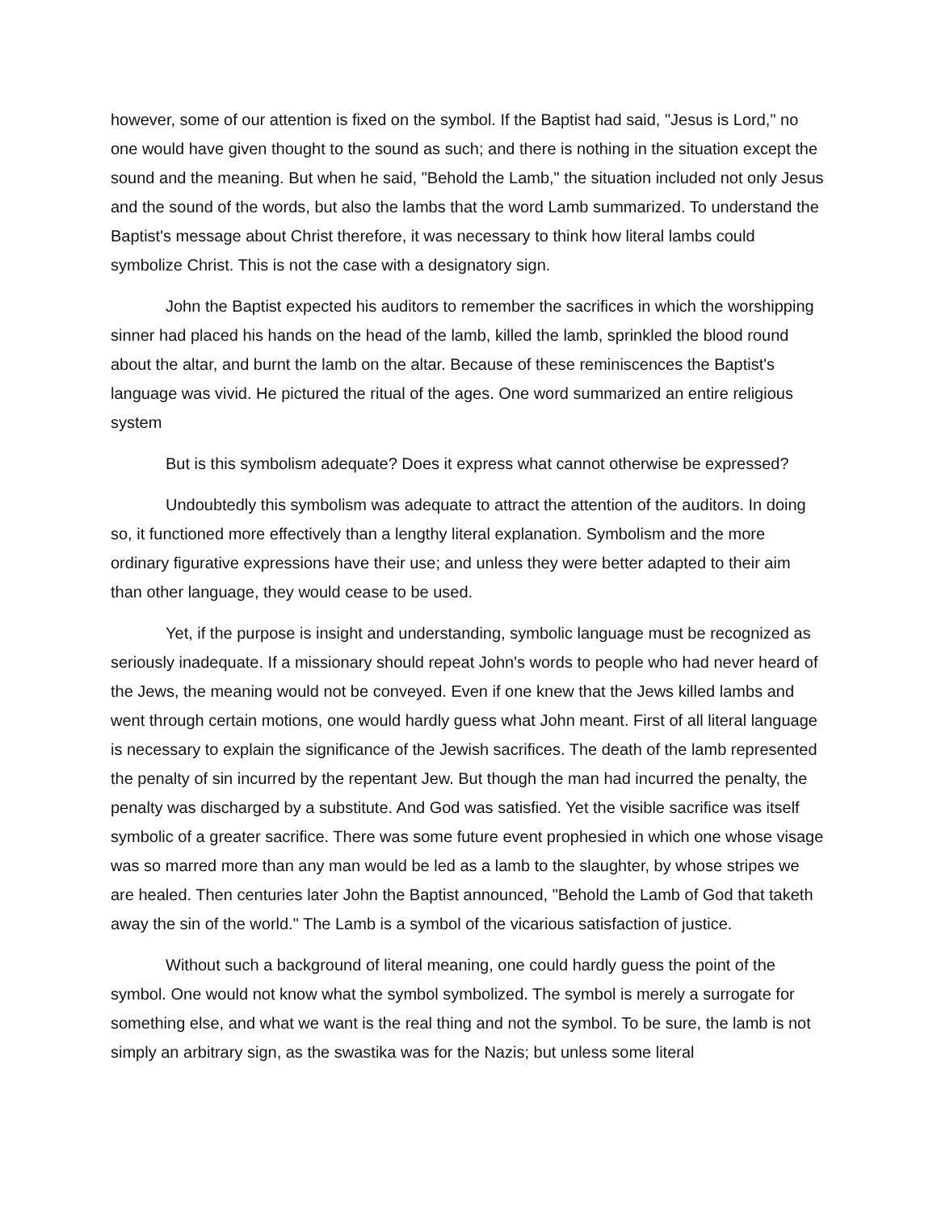however, some of our attention is fixed on the symbol. If the Baptist had said, "Jesus is Lord," no one would have given thought to the sound as such; and there is nothing in the situation except the sound and the meaning. But when he said, "Behold the Lamb," the situation included not only Jesus and the sound of the words, but also the lambs that the word Lamb summarized. To understand the Baptist's message about Christ therefore, it was necessary to think how literal lambs could symbolize Christ. This is not the case with a designatory sign.
John the Baptist expected his auditors to remember the sacrifices in which the worshipping sinner had placed his hands on the head of the lamb, killed the lamb, sprinkled the blood round about the altar, and burnt the lamb on the altar. Because of these reminiscences the Baptist's language was vivid. He pictured the ritual of the ages. One word summarized an entire religious system
But is this symbolism adequate? Does it express what cannot otherwise be expressed?
Undoubtedly this symbolism was adequate to attract the attention of the auditors. In doing so, it functioned more effectively than a lengthy literal explanation. Symbolism and the more ordinary figurative expressions have their use; and unless they were better adapted to their aim than other language, they would cease to be used.
Yet, if the purpose is insight and understanding, symbolic language must be recognized as seriously inadequate. If a missionary should repeat John's words to people who had never heard of the Jews, the meaning would not be conveyed. Even if one knew that the Jews killed lambs and went through certain motions, one would hardly guess what John meant. First of all literal language is necessary to explain the significance of the Jewish sacrifices. The death of the lamb represented the penalty of sin incurred by the repentant Jew. But though the man had incurred the penalty, the penalty was discharged by a substitute. And God was satisfied. Yet the visible sacrifice was itself symbolic of a greater sacrifice. There was some future event prophesied in which one whose visage was so marred more than any man would be led as a lamb to the slaughter, by whose stripes we are healed. Then centuries later John the Baptist announced, "Behold the Lamb of God that taketh away the sin of the world." The Lamb is a symbol of the vicarious satisfaction of justice.
Without such a background of literal meaning, one could hardly guess the point of the symbol. One would not know what the symbol symbolized. The symbol is merely a surrogate for something else, and what we want is the real thing and not the symbol. To be sure, the lamb is not simply an arbitrary sign, as the swastika was for the Nazis; but unless some literal